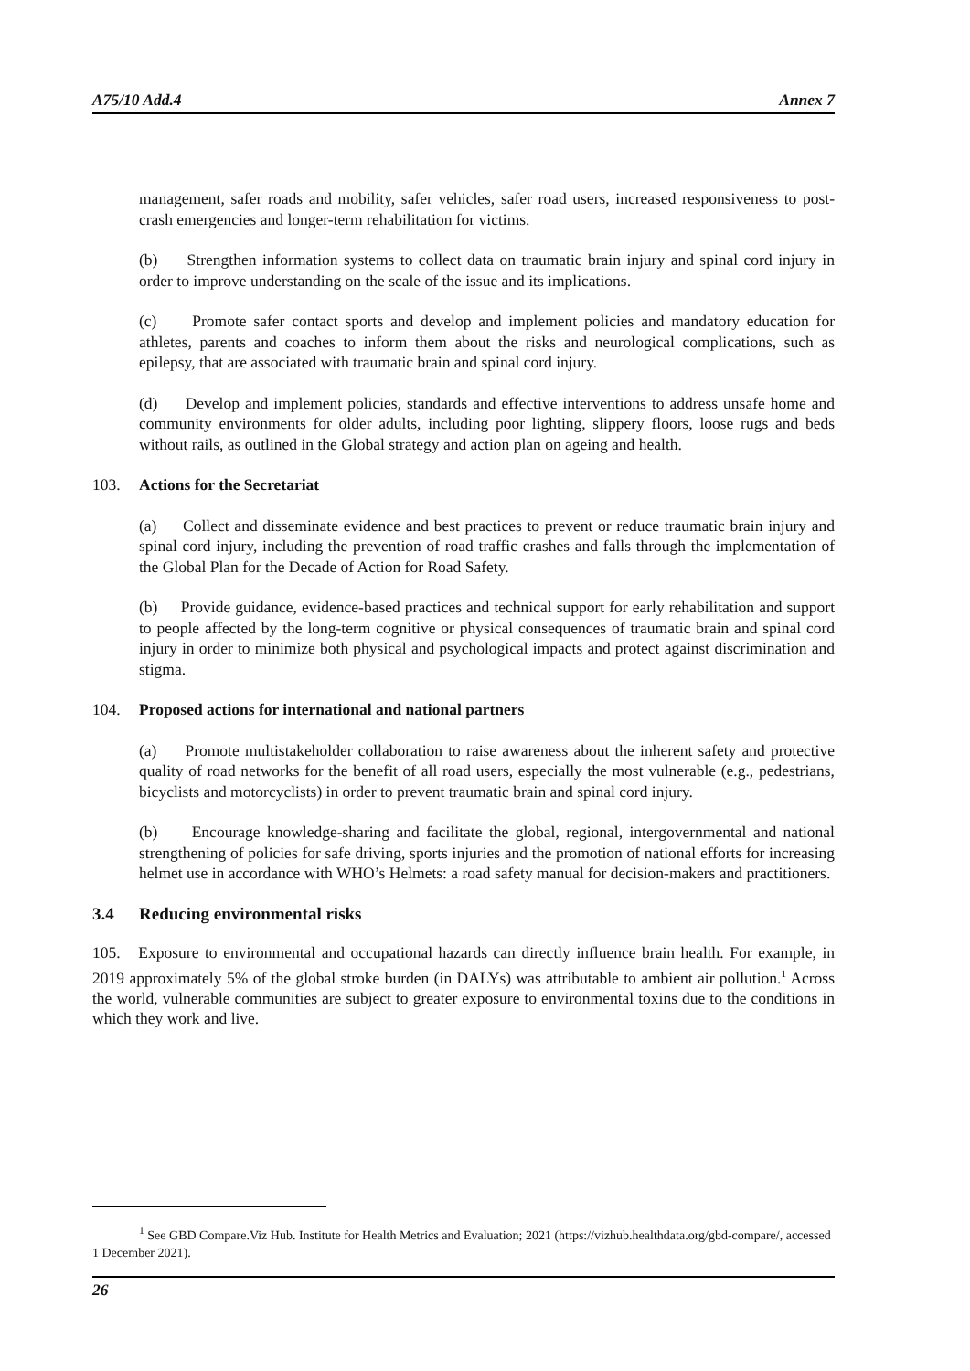A75/10 Add.4 Annex 7
management, safer roads and mobility, safer vehicles, safer road users, increased responsiveness to post-crash emergencies and longer-term rehabilitation for victims.
(b) Strengthen information systems to collect data on traumatic brain injury and spinal cord injury in order to improve understanding on the scale of the issue and its implications.
(c) Promote safer contact sports and develop and implement policies and mandatory education for athletes, parents and coaches to inform them about the risks and neurological complications, such as epilepsy, that are associated with traumatic brain and spinal cord injury.
(d) Develop and implement policies, standards and effective interventions to address unsafe home and community environments for older adults, including poor lighting, slippery floors, loose rugs and beds without rails, as outlined in the Global strategy and action plan on ageing and health.
103. Actions for the Secretariat
(a) Collect and disseminate evidence and best practices to prevent or reduce traumatic brain injury and spinal cord injury, including the prevention of road traffic crashes and falls through the implementation of the Global Plan for the Decade of Action for Road Safety.
(b) Provide guidance, evidence-based practices and technical support for early rehabilitation and support to people affected by the long-term cognitive or physical consequences of traumatic brain and spinal cord injury in order to minimize both physical and psychological impacts and protect against discrimination and stigma.
104. Proposed actions for international and national partners
(a) Promote multistakeholder collaboration to raise awareness about the inherent safety and protective quality of road networks for the benefit of all road users, especially the most vulnerable (e.g., pedestrians, bicyclists and motorcyclists) in order to prevent traumatic brain and spinal cord injury.
(b) Encourage knowledge-sharing and facilitate the global, regional, intergovernmental and national strengthening of policies for safe driving, sports injuries and the promotion of national efforts for increasing helmet use in accordance with WHO’s Helmets: a road safety manual for decision-makers and practitioners.
3.4 Reducing environmental risks
105. Exposure to environmental and occupational hazards can directly influence brain health. For example, in 2019 approximately 5% of the global stroke burden (in DALYs) was attributable to ambient air pollution.<sup>1</sup> Across the world, vulnerable communities are subject to greater exposure to environmental toxins due to the conditions in which they work and live.
<sup>1</sup> See GBD Compare.Viz Hub. Institute for Health Metrics and Evaluation; 2021 (https://vizhub.healthdata.org/gbd-compare/, accessed 1 December 2021).
26